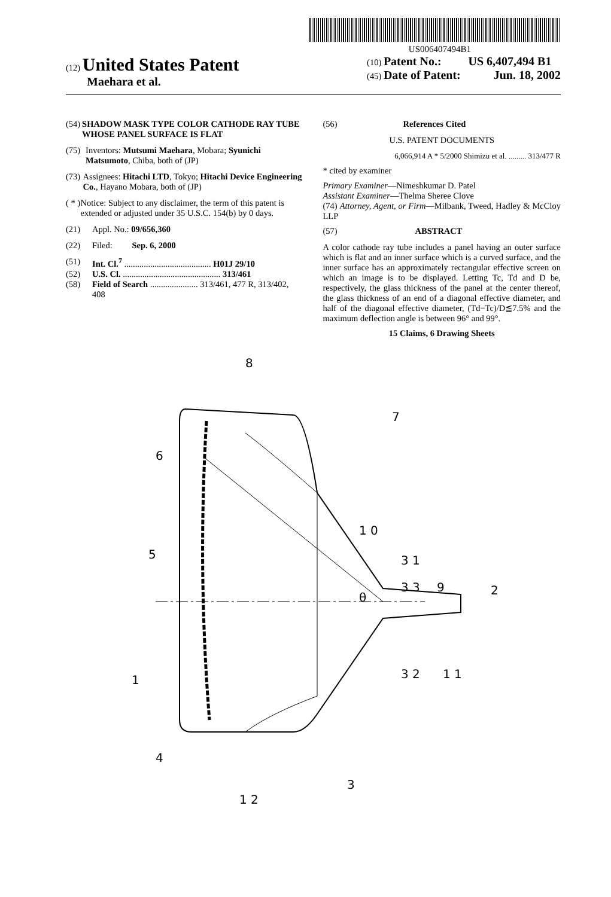US006407494B1
(12) United States Patent
Maehara et al.
(10) Patent No.: US 6,407,494 B1
(45) Date of Patent: Jun. 18, 2002
(54) SHADOW MASK TYPE COLOR CATHODE RAY TUBE WHOSE PANEL SURFACE IS FLAT
(75) Inventors: Mutsumi Maehara, Mobara; Syunichi Matsumoto, Chiba, both of (JP)
(73) Assignees: Hitachi LTD, Tokyo; Hitachi Device Engineering Co., Hayano Mobara, both of (JP)
( * ) Notice: Subject to any disclaimer, the term of this patent is extended or adjusted under 35 U.S.C. 154(b) by 0 days.
(21) Appl. No.: 09/656,360
(22) Filed: Sep. 6, 2000
(51) Int. Cl.<sup>7</sup> ........................................ H01J 29/10
(52) U.S. Cl. ............................................. 313/461
(58) Field of Search ...................... 313/461, 477 R, 313/402, 408
(56) References Cited
U.S. PATENT DOCUMENTS
6,066,914 A * 5/2000 Shimizu et al. ......... 313/477 R
* cited by examiner
Primary Examiner—Nimeshkumar D. Patel
Assistant Examiner—Thelma Sheree Clove
(74) Attorney, Agent, or Firm—Milbank, Tweed, Hadley & McCloy LLP
(57) ABSTRACT
A color cathode ray tube includes a panel having an outer surface which is flat and an inner surface which is a curved surface, and the inner surface has an approximately rectangular effective screen on which an image is to be displayed. Letting Tc, Td and D be, respectively, the glass thickness of the panel at the center thereof, the glass thickness of an end of a diagonal effective diameter, and half of the diagonal effective diameter, (Td−Tc)/D≦7.5% and the maximum deflection angle is between 96° and 99°.
15 Claims, 6 Drawing Sheets
8
7
6
5
1 0
3 1
3 3
9
2
θ
1
3 2
1 1
4
3
1 2